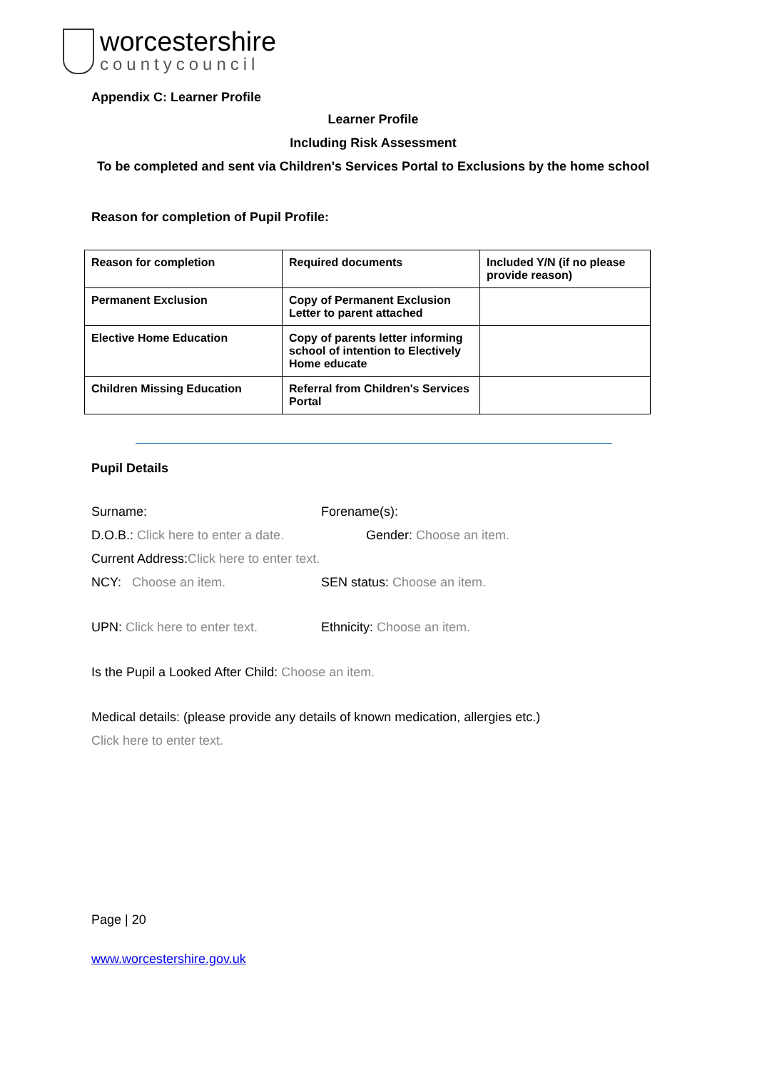worcestershire
countycouncil
Appendix C: Learner Profile
Learner Profile
Including Risk Assessment
To be completed and sent via Children's Services Portal to Exclusions by the home school
Reason for completion of Pupil Profile:
| Reason for completion | Required documents | Included Y/N (if no please provide reason) |
| --- | --- | --- |
| Permanent Exclusion | Copy of Permanent Exclusion Letter to parent attached | |
| Elective Home Education | Copy of parents letter informing school of intention to Electively Home educate | |
| Children Missing Education | Referral from Children's Services Portal | |
Pupil Details
Surname: Forename(s):
D.O.B.: Click here to enter a date. Gender: Choose an item.
Current Address: Click here to enter text.
NCY: Choose an item. SEN status: Choose an item.
UPN: Click here to enter text.
Ethnicity: Choose an item.
Is the Pupil a Looked After Child: Choose an item.
Medical details: (please provide any details of known medication, allergies etc.)
Click here to enter text.
Page | 20
www.worcestershire.gov.uk